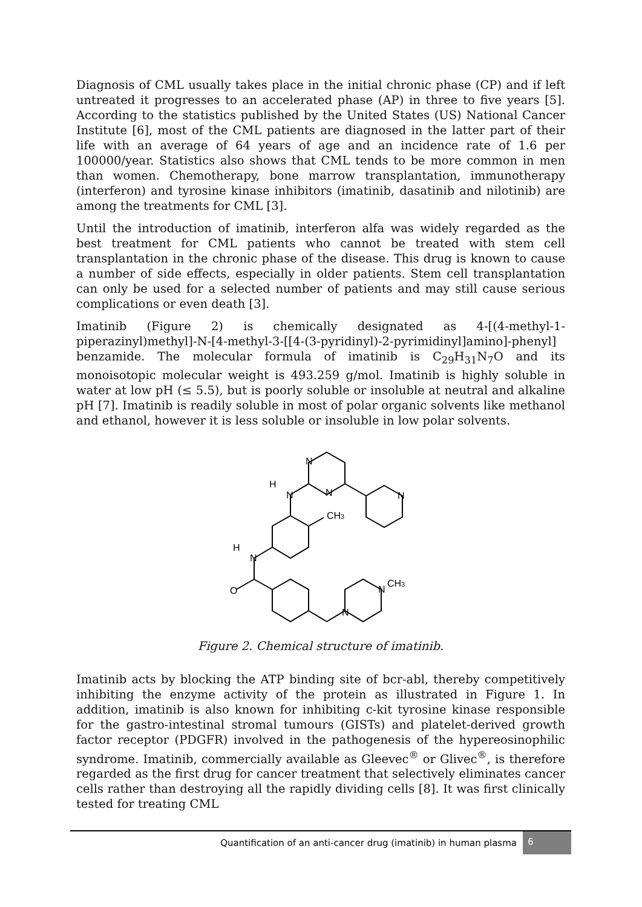Diagnosis of CML usually takes place in the initial chronic phase (CP) and if left untreated it progresses to an accelerated phase (AP) in three to five years [5]. According to the statistics published by the United States (US) National Cancer Institute [6], most of the CML patients are diagnosed in the latter part of their life with an average of 64 years of age and an incidence rate of 1.6 per 100000/year. Statistics also shows that CML tends to be more common in men than women. Chemotherapy, bone marrow transplantation, immunotherapy (interferon) and tyrosine kinase inhibitors (imatinib, dasatinib and nilotinib) are among the treatments for CML [3].
Until the introduction of imatinib, interferon alfa was widely regarded as the best treatment for CML patients who cannot be treated with stem cell transplantation in the chronic phase of the disease. This drug is known to cause a number of side effects, especially in older patients. Stem cell transplantation can only be used for a selected number of patients and may still cause serious complications or even death [3].
Imatinib (Figure 2) is chemically designated as 4-[(4-methyl-1-piperazinyl)methyl]-N-[4-methyl-3-[[4-(3-pyridinyl)-2-pyrimidinyl]amino]-phenyl] benzamide. The molecular formula of imatinib is C<sub>29</sub>H<sub>31</sub>N<sub>7</sub>O and its monoisotopic molecular weight is 493.259 g/mol. Imatinib is highly soluble in water at low pH (≤ 5.5), but is poorly soluble or insoluble at neutral and alkaline pH [7]. Imatinib is readily soluble in most of polar organic solvents like methanol and ethanol, however it is less soluble or insoluble in low polar solvents.
N
N
N
H
N
CH3
H
N
O
N
CH3
N
Figure 2. Chemical structure of imatinib.
Imatinib acts by blocking the ATP binding site of bcr-abl, thereby competitively inhibiting the enzyme activity of the protein as illustrated in Figure 1. In addition, imatinib is also known for inhibiting c-kit tyrosine kinase responsible for the gastro-intestinal stromal tumours (GISTs) and platelet-derived growth factor receptor (PDGFR) involved in the pathogenesis of the hypereosinophilic syndrome. Imatinib, commercially available as Gleevec<sup>®</sup> or Glivec<sup>®</sup>, is therefore regarded as the first drug for cancer treatment that selectively eliminates cancer cells rather than destroying all the rapidly dividing cells [8]. It was first clinically tested for treating CML
Quantification of an anti-cancer drug (imatinib) in human plasma
6